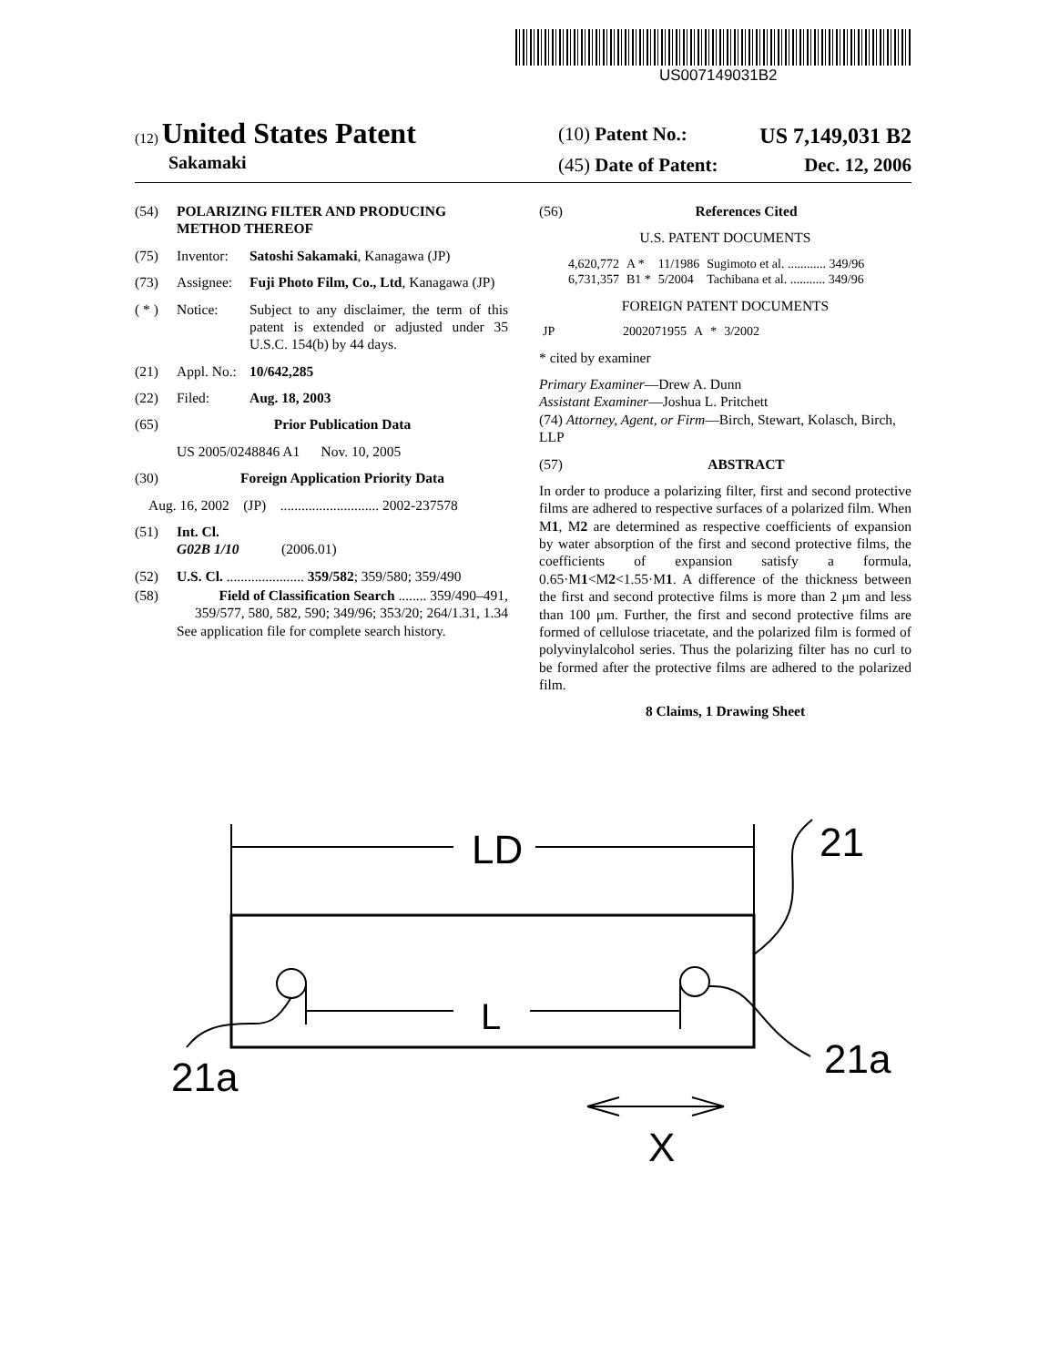US007149031B2
(12) United States Patent
Sakamaki
(10) Patent No.: US 7,149,031 B2
(45) Date of Patent: Dec. 12, 2006
(54) POLARIZING FILTER AND PRODUCING METHOD THEREOF
(75) Inventor: Satoshi Sakamaki, Kanagawa (JP)
(73) Assignee: Fuji Photo Film, Co., Ltd, Kanagawa (JP)
( * ) Notice: Subject to any disclaimer, the term of this patent is extended or adjusted under 35 U.S.C. 154(b) by 44 days.
(21) Appl. No.: 10/642,285
(22) Filed: Aug. 18, 2003
(65) Prior Publication Data
US 2005/0248846 A1 Nov. 10, 2005
(30) Foreign Application Priority Data
Aug. 16, 2002 (JP) ............................ 2002-237578
(51) Int. Cl.
G02B 1/10 (2006.01)
(52) U.S. Cl. ...................... 359/582; 359/580; 359/490
(58) Field of Classification Search ........ 359/490–491, 359/577, 580, 582, 590; 349/96; 353/20; 264/1.31, 1.34
See application file for complete search history.
(56) References Cited
U.S. PATENT DOCUMENTS
| 4,620,772 | A * | 11/1986 | Sugimoto et al. ............ 349/96 |
| 6,731,357 | B1 * | 5/2004 | Tachibana et al. ........... 349/96 |
FOREIGN PATENT DOCUMENTS
| JP | 2002071955 | A | * | 3/2002 |
* cited by examiner
Primary Examiner—Drew A. Dunn
Assistant Examiner—Joshua L. Pritchett
(74) Attorney, Agent, or Firm—Birch, Stewart, Kolasch, Birch, LLP
(57) ABSTRACT
In order to produce a polarizing filter, first and second protective films are adhered to respective surfaces of a polarized film. When M1, M2 are determined as respective coefficients of expansion by water absorption of the first and second protective films, the coefficients of expansion satisfy a formula, 0.65·M1<M2<1.55·M1. A difference of the thickness between the first and second protective films is more than 2 μm and less than 100 μm. Further, the first and second protective films are formed of cellulose triacetate, and the polarized film is formed of polyvinylalcohol series. Thus the polarizing filter has no curl to be formed after the protective films are adhered to the polarized film.
8 Claims, 1 Drawing Sheet
LD
L
21
21a
21a
X